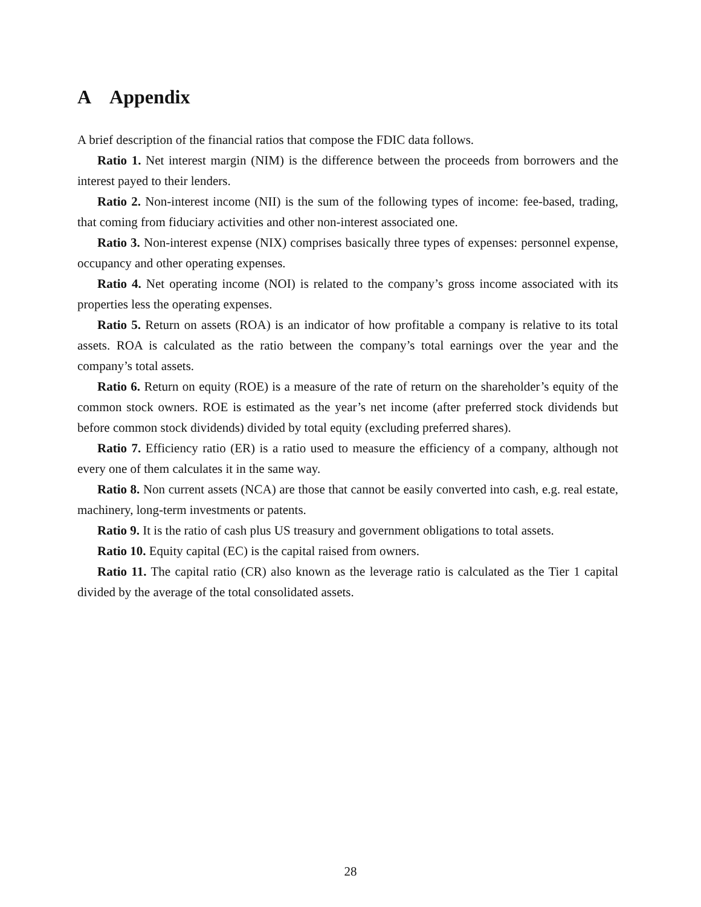A Appendix
A brief description of the financial ratios that compose the FDIC data follows.
Ratio 1. Net interest margin (NIM) is the difference between the proceeds from borrowers and the interest payed to their lenders.
Ratio 2. Non-interest income (NII) is the sum of the following types of income: fee-based, trading, that coming from fiduciary activities and other non-interest associated one.
Ratio 3. Non-interest expense (NIX) comprises basically three types of expenses: personnel expense, occupancy and other operating expenses.
Ratio 4. Net operating income (NOI) is related to the company’s gross income associated with its properties less the operating expenses.
Ratio 5. Return on assets (ROA) is an indicator of how profitable a company is relative to its total assets. ROA is calculated as the ratio between the company’s total earnings over the year and the company’s total assets.
Ratio 6. Return on equity (ROE) is a measure of the rate of return on the shareholder’s equity of the common stock owners. ROE is estimated as the year’s net income (after preferred stock dividends but before common stock dividends) divided by total equity (excluding preferred shares).
Ratio 7. Efficiency ratio (ER) is a ratio used to measure the efficiency of a company, although not every one of them calculates it in the same way.
Ratio 8. Non current assets (NCA) are those that cannot be easily converted into cash, e.g. real estate, machinery, long-term investments or patents.
Ratio 9. It is the ratio of cash plus US treasury and government obligations to total assets.
Ratio 10. Equity capital (EC) is the capital raised from owners.
Ratio 11. The capital ratio (CR) also known as the leverage ratio is calculated as the Tier 1 capital divided by the average of the total consolidated assets.
28